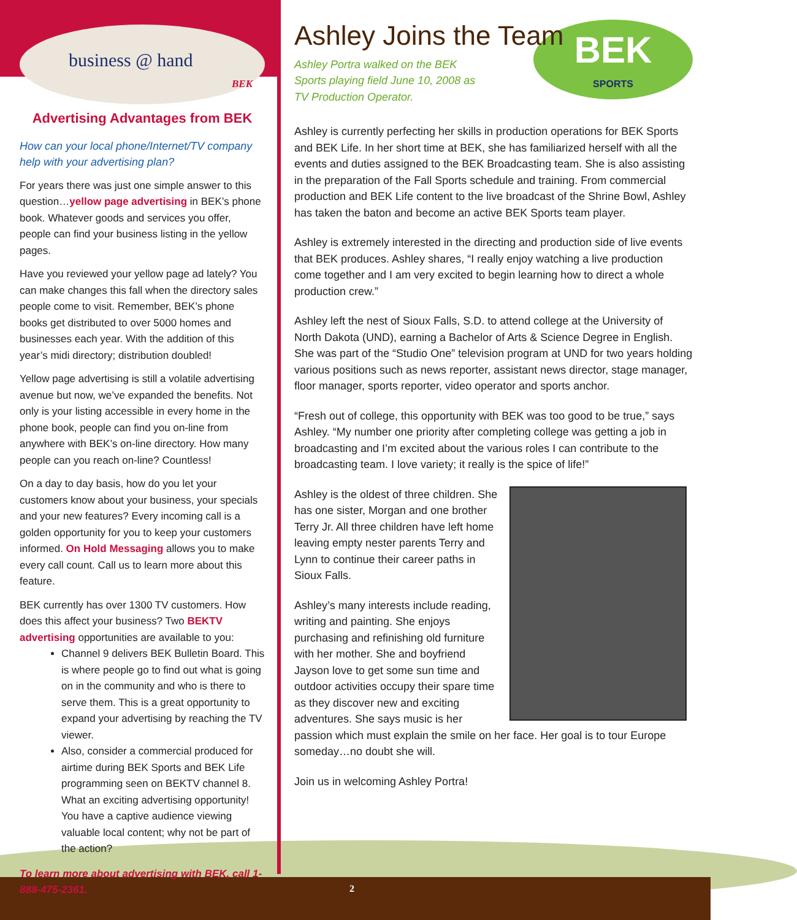business @ hand
BEK
Advertising Advantages from BEK
How can your local phone/Internet/TV company help with your advertising plan?
For years there was just one simple answer to this question…yellow page advertising in BEK’s phone book. Whatever goods and services you offer, people can find your business listing in the yellow pages.
Have you reviewed your yellow page ad lately? You can make changes this fall when the directory sales people come to visit. Remember, BEK’s phone books get distributed to over 5000 homes and businesses each year. With the addition of this year’s midi directory; distribution doubled!
Yellow page advertising is still a volatile advertising avenue but now, we’ve expanded the benefits. Not only is your listing accessible in every home in the phone book, people can find you on-line from anywhere with BEK’s on-line directory. How many people can you reach on-line? Countless!
On a day to day basis, how do you let your customers know about your business, your specials and your new features? Every incoming call is a golden opportunity for you to keep your customers informed. On Hold Messaging allows you to make every call count. Call us to learn more about this feature.
BEK currently has over 1300 TV customers. How does this affect your business? Two BEKTV advertising opportunities are available to you:
Channel 9 delivers BEK Bulletin Board. This is where people go to find out what is going on in the community and who is there to serve them. This is a great opportunity to expand your advertising by reaching the TV viewer.
Also, consider a commercial produced for airtime during BEK Sports and BEK Life programming seen on BEKTV channel 8. What an exciting advertising opportunity! You have a captive audience viewing valuable local content; why not be part of the action?
To learn more about advertising with BEK, call 1-888-475-2361.
Ashley Joins the Team
BEK
SPORTS
Ashley Portra walked on the BEK Sports playing field June 10, 2008 as TV Production Operator.
Ashley is currently perfecting her skills in production operations for BEK Sports and BEK Life. In her short time at BEK, she has familiarized herself with all the events and duties assigned to the BEK Broadcasting team. She is also assisting in the preparation of the Fall Sports schedule and training. From commercial production and BEK Life content to the live broadcast of the Shrine Bowl, Ashley has taken the baton and become an active BEK Sports team player.
Ashley is extremely interested in the directing and production side of live events that BEK produces. Ashley shares, “I really enjoy watching a live production come together and I am very excited to begin learning how to direct a whole production crew.”
Ashley left the nest of Sioux Falls, S.D. to attend college at the University of North Dakota (UND), earning a Bachelor of Arts & Science Degree in English. She was part of the “Studio One” television program at UND for two years holding various positions such as news reporter, assistant news director, stage manager, floor manager, sports reporter, video operator and sports anchor.
“Fresh out of college, this opportunity with BEK was too good to be true,” says Ashley. “My number one priority after completing college was getting a job in broadcasting and I’m excited about the various roles I can contribute to the broadcasting team. I love variety; it really is the spice of life!”
Ashley is the oldest of three children. She has one sister, Morgan and one brother Terry Jr. All three children have left home leaving empty nester parents Terry and Lynn to continue their career paths in Sioux Falls.
Ashley’s many interests include reading, writing and painting. She enjoys purchasing and refinishing old furniture with her mother. She and boyfriend Jayson love to get some sun time and outdoor activities occupy their spare time as they discover new and exciting adventures. She says music is her passion which must explain the smile on her face. Her goal is to tour Europe someday…no doubt she will.
Join us in welcoming Ashley Portra!
2